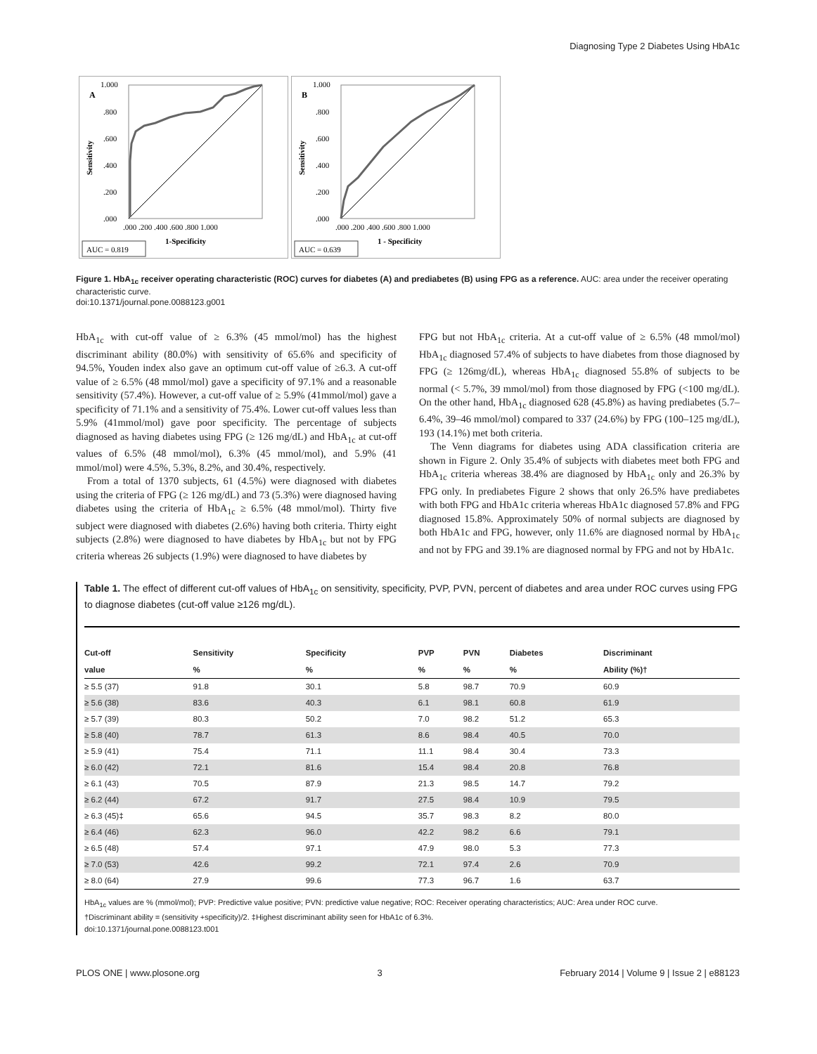Diagnosing Type 2 Diabetes Using HbA1c
A
1.000
.800
.600
.400
.200
.000
Sensitivity
.000 .200 .400 .600 .800 1.000
1-Specificity
AUC = 0.819
B
1.000
.800
.600
.400
.200
.000
Sensitivity
.000 .200 .400 .600 .800 1.000
1 - Specificity
AUC = 0.639
Figure 1. HbA<sub>1c</sub> receiver operating characteristic (ROC) curves for diabetes (A) and prediabetes (B) using FPG as a reference. AUC: area under the receiver operating characteristic curve.
doi:10.1371/journal.pone.0088123.g001
HbA<sub>1c</sub> with cut-off value of ≥ 6.3% (45 mmol/mol) has the highest discriminant ability (80.0%) with sensitivity of 65.6% and specificity of 94.5%, Youden index also gave an optimum cut-off value of ≥6.3. A cut-off value of ≥ 6.5% (48 mmol/mol) gave a specificity of 97.1% and a reasonable sensitivity (57.4%). However, a cut-off value of ≥ 5.9% (41mmol/mol) gave a specificity of 71.1% and a sensitivity of 75.4%. Lower cut-off values less than 5.9% (41mmol/mol) gave poor specificity. The percentage of subjects diagnosed as having diabetes using FPG (≥ 126 mg/dL) and HbA<sub>1c</sub> at cut-off values of 6.5% (48 mmol/mol), 6.3% (45 mmol/mol), and 5.9% (41 mmol/mol) were 4.5%, 5.3%, 8.2%, and 30.4%, respectively.
From a total of 1370 subjects, 61 (4.5%) were diagnosed with diabetes using the criteria of FPG (≥ 126 mg/dL) and 73 (5.3%) were diagnosed having diabetes using the criteria of HbA<sub>1c</sub> ≥ 6.5% (48 mmol/mol). Thirty five subject were diagnosed with diabetes (2.6%) having both criteria. Thirty eight subjects (2.8%) were diagnosed to have diabetes by HbA<sub>1c</sub> but not by FPG criteria whereas 26 subjects (1.9%) were diagnosed to have diabetes by
FPG but not HbA<sub>1c</sub> criteria. At a cut-off value of ≥ 6.5% (48 mmol/mol) HbA<sub>1c</sub> diagnosed 57.4% of subjects to have diabetes from those diagnosed by FPG (≥ 126mg/dL), whereas HbA<sub>1c</sub> diagnosed 55.8% of subjects to be normal (< 5.7%, 39 mmol/mol) from those diagnosed by FPG (<100 mg/dL). On the other hand, HbA<sub>1c</sub> diagnosed 628 (45.8%) as having prediabetes (5.7–6.4%, 39–46 mmol/mol) compared to 337 (24.6%) by FPG (100–125 mg/dL), 193 (14.1%) met both criteria.
The Venn diagrams for diabetes using ADA classification criteria are shown in Figure 2. Only 35.4% of subjects with diabetes meet both FPG and HbA<sub>1c</sub> criteria whereas 38.4% are diagnosed by HbA<sub>1c</sub> only and 26.3% by FPG only. In prediabetes Figure 2 shows that only 26.5% have prediabetes with both FPG and HbA1c criteria whereas HbA1c diagnosed 57.8% and FPG diagnosed 15.8%. Approximately 50% of normal subjects are diagnosed by both HbA1c and FPG, however, only 11.6% are diagnosed normal by HbA<sub>1c</sub> and not by FPG and 39.1% are diagnosed normal by FPG and not by HbA1c.
Table 1. The effect of different cut-off values of HbA<sub>1c</sub> on sensitivity, specificity, PVP, PVN, percent of diabetes and area under ROC curves using FPG to diagnose diabetes (cut-off value ≥126 mg/dL).
| Cut-off | Sensitivity | Specificity | PVP | PVN | Diabetes | Discriminant |
| --- | --- | --- | --- | --- | --- | --- |
| value | % | % | % | % | % | Ability (%)† |
| ≥ 5.5 (37) | 91.8 | 30.1 | 5.8 | 98.7 | 70.9 | 60.9 |
| ≥ 5.6 (38) | 83.6 | 40.3 | 6.1 | 98.1 | 60.8 | 61.9 |
| ≥ 5.7 (39) | 80.3 | 50.2 | 7.0 | 98.2 | 51.2 | 65.3 |
| ≥ 5.8 (40) | 78.7 | 61.3 | 8.6 | 98.4 | 40.5 | 70.0 |
| ≥ 5.9 (41) | 75.4 | 71.1 | 11.1 | 98.4 | 30.4 | 73.3 |
| ≥ 6.0 (42) | 72.1 | 81.6 | 15.4 | 98.4 | 20.8 | 76.8 |
| ≥ 6.1 (43) | 70.5 | 87.9 | 21.3 | 98.5 | 14.7 | 79.2 |
| ≥ 6.2 (44) | 67.2 | 91.7 | 27.5 | 98.4 | 10.9 | 79.5 |
| ≥ 6.3 (45)‡ | 65.6 | 94.5 | 35.7 | 98.3 | 8.2 | 80.0 |
| ≥ 6.4 (46) | 62.3 | 96.0 | 42.2 | 98.2 | 6.6 | 79.1 |
| ≥ 6.5 (48) | 57.4 | 97.1 | 47.9 | 98.0 | 5.3 | 77.3 |
| ≥ 7.0 (53) | 42.6 | 99.2 | 72.1 | 97.4 | 2.6 | 70.9 |
| ≥ 8.0 (64) | 27.9 | 99.6 | 77.3 | 96.7 | 1.6 | 63.7 |
HbA<sub>1c</sub> values are % (mmol/mol); PVP: Predictive value positive; PVN: predictive value negative; ROC: Receiver operating characteristics; AUC: Area under ROC curve.
†Discriminant ability = (sensitivity +specificity)/2. ‡Highest discriminant ability seen for HbA1c of 6.3%.
doi:10.1371/journal.pone.0088123.t001
PLOS ONE | www.plosone.org 3 February 2014 | Volume 9 | Issue 2 | e88123